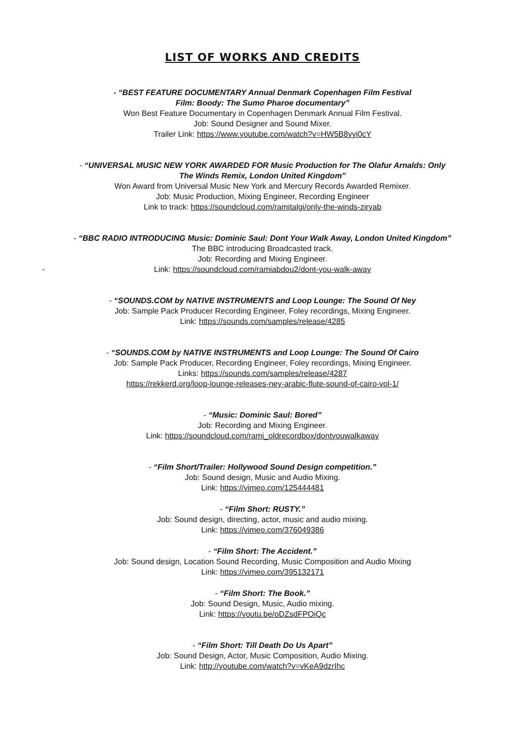LIST OF WORKS AND CREDITS
- “BEST FEATURE DOCUMENTARY Annual Denmark Copenhagen Film Festival
Film: Boody: The Sumo Pharoe documentary”
Won Best Feature Documentary in Copenhagen Denmark Annual Film Festival.
Job: Sound Designer and Sound Mixer.
Trailer Link: https://www.youtube.com/watch?v=HW5B8yyi0cY
- “UNIVERSAL MUSIC NEW YORK AWARDED FOR Music Production for The Olafur Arnalds: Only
The Winds Remix, London United Kingdom”
Won Award from Universal Music New York and Mercury Records Awarded Remixer.
Job: Music Production, Mixing Engineer, Recording Engineer
Link to track: https://soundcloud.com/ramitalgi/only-the-winds-ziryab
- “BBC RADIO INTRODUCING Music: Dominic Saul: Dont Your Walk Away, London United Kingdom”
The BBC introducing Broadcasted track.
Job: Recording and Mixing Engineer.
-
Link: https://soundcloud.com/ramiabdou2/dont-you-walk-away
- “SOUNDS.COM by NATIVE INSTRUMENTS and Loop Lounge: The Sound Of Ney
Job: Sample Pack Producer Recording Engineer, Foley recordings, Mixing Engineer.
Link: https://sounds.com/samples/release/4285
- “SOUNDS.COM by NATIVE INSTRUMENTS and Loop Lounge: The Sound Of Cairo
Job: Sample Pack Producer, Recording Engineer, Foley recordings, Mixing Engineer.
Links: https://sounds.com/samples/release/4287
https://rekkerd.org/loop-lounge-releases-ney-arabic-flute-sound-of-cairo-vol-1/
- “Music: Dominic Saul: Bored”
Job: Recording and Mixing Engineer.
Link: https://soundcloud.com/rami_oldrecordbox/dontyouwalkaway
- “Film Short/Trailer: Hollywood Sound Design competition.”
Job: Sound design, Music and Audio Mixing.
Link: https://vimeo.com/125444481
- “Film Short: RUSTY.”
Job: Sound design, directing, actor, music and audio mixing.
Link: https://vimeo.com/376049386
- “Film Short: The Accident.”
Job: Sound design, Location Sound Recording, Music Composition and Audio Mixing
Link: https://vimeo.com/395132171
- “Film Short: The Book.”
Job: Sound Design, Music, Audio mixing.
Link: https://youtu.be/oDZsdFPOiQc
- “Film Short: Till Death Do Us Apart”
Job: Sound Design, Actor, Music Composition, Audio Mixing.
Link: http://youtube.com/watch?v=vKeA9dzrIhc